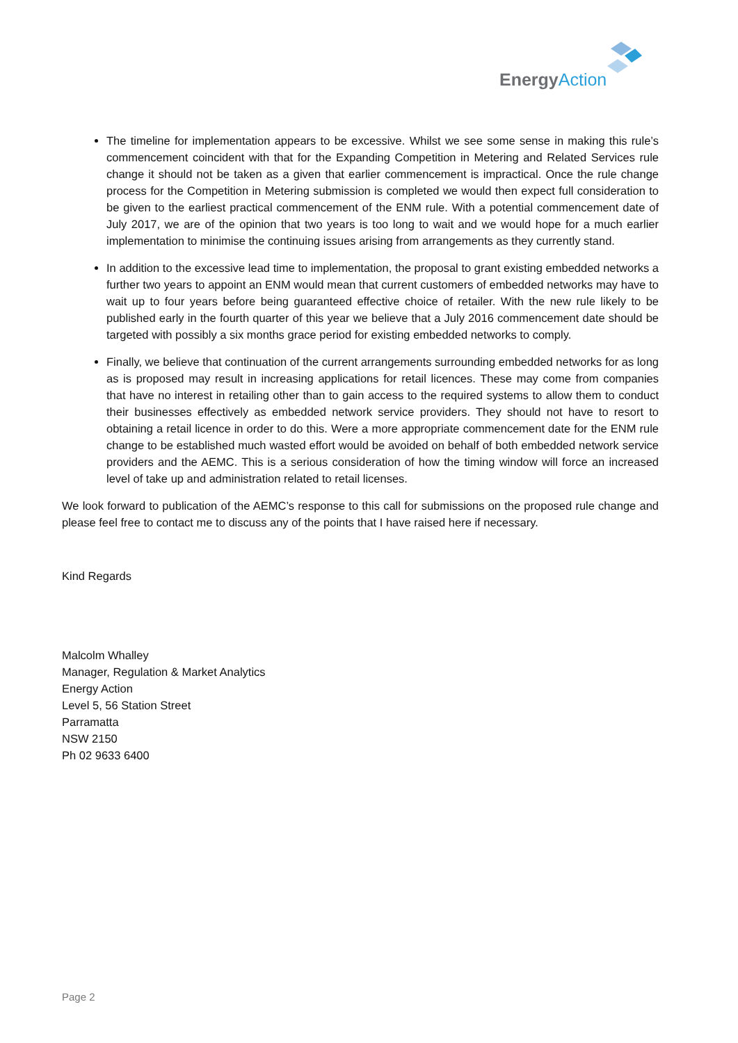EnergyAction
The timeline for implementation appears to be excessive. Whilst we see some sense in making this rule’s commencement coincident with that for the Expanding Competition in Metering and Related Services rule change it should not be taken as a given that earlier commencement is impractical. Once the rule change process for the Competition in Metering submission is completed we would then expect full consideration to be given to the earliest practical commencement of the ENM rule. With a potential commencement date of July 2017, we are of the opinion that two years is too long to wait and we would hope for a much earlier implementation to minimise the continuing issues arising from arrangements as they currently stand.
In addition to the excessive lead time to implementation, the proposal to grant existing embedded networks a further two years to appoint an ENM would mean that current customers of embedded networks may have to wait up to four years before being guaranteed effective choice of retailer. With the new rule likely to be published early in the fourth quarter of this year we believe that a July 2016 commencement date should be targeted with possibly a six months grace period for existing embedded networks to comply.
Finally, we believe that continuation of the current arrangements surrounding embedded networks for as long as is proposed may result in increasing applications for retail licences. These may come from companies that have no interest in retailing other than to gain access to the required systems to allow them to conduct their businesses effectively as embedded network service providers. They should not have to resort to obtaining a retail licence in order to do this. Were a more appropriate commencement date for the ENM rule change to be established much wasted effort would be avoided on behalf of both embedded network service providers and the AEMC. This is a serious consideration of how the timing window will force an increased level of take up and administration related to retail licenses.
We look forward to publication of the AEMC’s response to this call for submissions on the proposed rule change and please feel free to contact me to discuss any of the points that I have raised here if necessary.
Kind Regards
Malcolm Whalley
Manager, Regulation & Market Analytics
Energy Action
Level 5, 56 Station Street
Parramatta
NSW 2150
Ph 02 9633 6400
Page 2